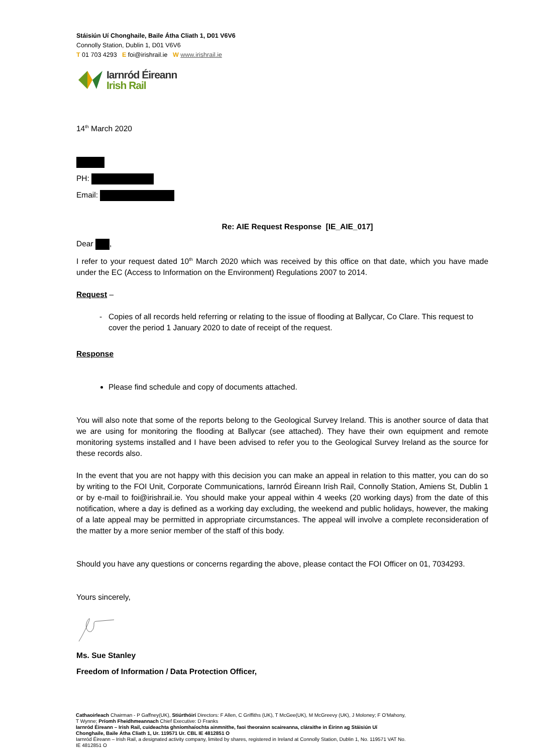Stáisiún Uí Chonghaile, Baile Átha Cliath 1, D01 V6V6
Connolly Station, Dublin 1, D01 V6V6
T 01 703 4293 E foi@irishrail.ie W www.irishrail.ie
Iarnród Éireann
Irish Rail
14<sup>th</sup> March 2020
PH:
Email:
Re: AIE Request Response [IE_AIE_017]
Dear ,
I refer to your request dated 10<sup>th</sup> March 2020 which was received by this office on that date, which you have made under the EC (Access to Information on the Environment) Regulations 2007 to 2014.
Request –
Copies of all records held referring or relating to the issue of flooding at Ballycar, Co Clare. This request to cover the period 1 January 2020 to date of receipt of the request.
Response
Please find schedule and copy of documents attached.
You will also note that some of the reports belong to the Geological Survey Ireland. This is another source of data that we are using for monitoring the flooding at Ballycar (see attached). They have their own equipment and remote monitoring systems installed and I have been advised to refer you to the Geological Survey Ireland as the source for these records also.
In the event that you are not happy with this decision you can make an appeal in relation to this matter, you can do so by writing to the FOI Unit, Corporate Communications, Iarnród Éireann Irish Rail, Connolly Station, Amiens St, Dublin 1 or by e-mail to foi@irishrail.ie. You should make your appeal within 4 weeks (20 working days) from the date of this notification, where a day is defined as a working day excluding, the weekend and public holidays, however, the making of a late appeal may be permitted in appropriate circumstances. The appeal will involve a complete reconsideration of the matter by a more senior member of the staff of this body.
Should you have any questions or concerns regarding the above, please contact the FOI Officer on 01, 7034293.
Yours sincerely,
Ms. Sue Stanley
Freedom of Information / Data Protection Officer,
Cathaoirleach Chairman - P Gaffney(UK), Stiúrthóirí Directors: F Allen, C Griffiths (UK), T McGee(UK), M McGreevy (UK), J Moloney; F O'Mahony, T Wynne; Príomh Fheidhmeannach Chief Executive: D Franks
Iarnród Éireann – Irish Rail, cuideachta ghníomhaíochta ainmnithe, faoi theorainn scaireanna, cláraithe in Éirinn ag Stáisiún Uí Chonghaile, Baile Átha Cliath 1, Ur. 119571 Ur. CBL IE 4812851 O
Iarnród Éireann – Irish Rail, a designated activity company, limited by shares, registered in Ireland at Connolly Station, Dublin 1, No. 119571 VAT No. IE 4812851 O